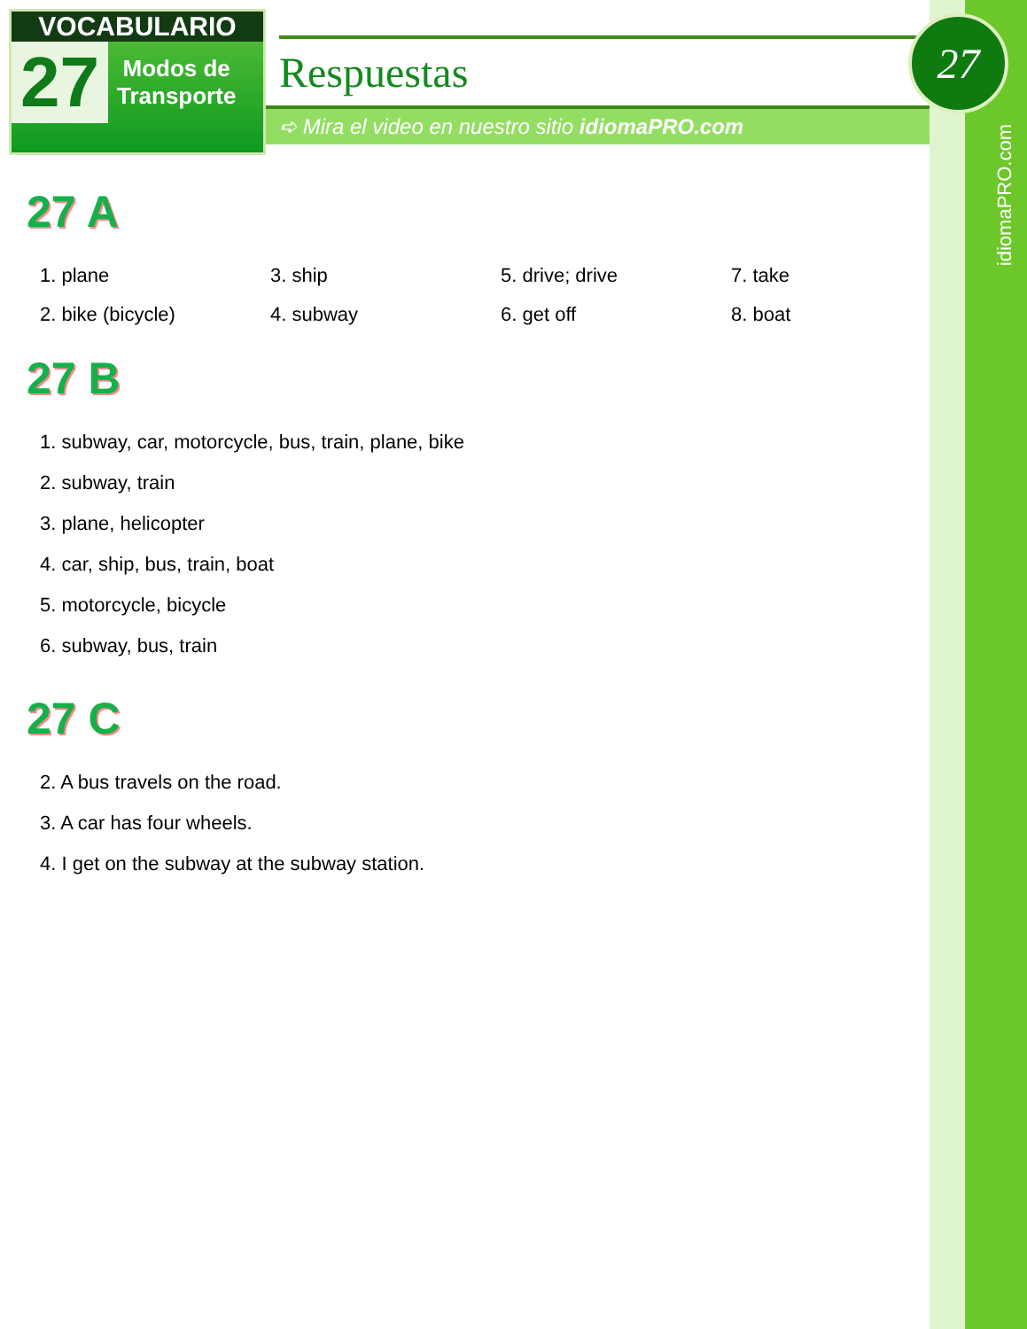idiomaPRO.com
VOCABULARIO
27
Modos de
Transporte
Respuestas
➪ Mira el video en nuestro sitio idiomaPRO.com
27
27 A
1. plane
3. ship
5. drive; drive
7. take
2. bike (bicycle)
4. subway
6. get off
8. boat
27 B
1. subway, car, motorcycle, bus, train, plane, bike
2. subway, train
3. plane, helicopter
4. car, ship, bus, train, boat
5. motorcycle, bicycle
6. subway, bus, train
27 C
2. A bus travels on the road.
3. A car has four wheels.
4. I get on the subway at the subway station.